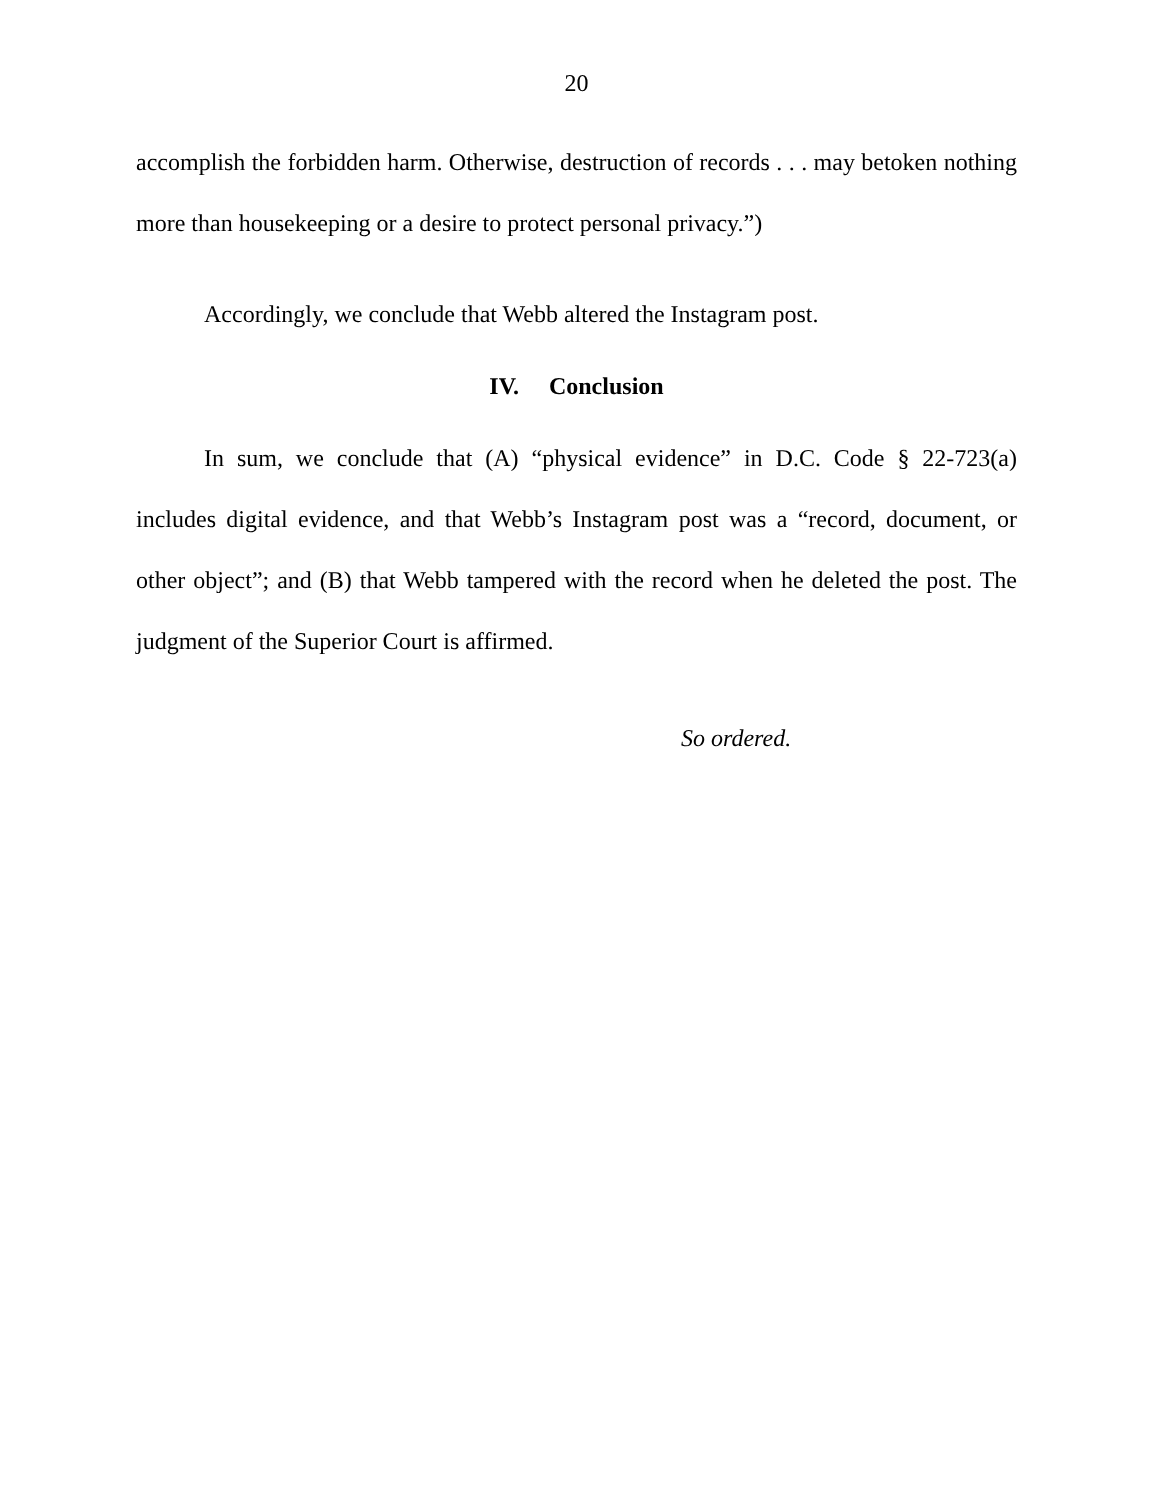20
accomplish the forbidden harm. Otherwise, destruction of records . . . may betoken nothing more than housekeeping or a desire to protect personal privacy.”)
Accordingly, we conclude that Webb altered the Instagram post.
IV. Conclusion
In sum, we conclude that (A) “physical evidence” in D.C. Code § 22-723(a) includes digital evidence, and that Webb’s Instagram post was a “record, document, or other object”; and (B) that Webb tampered with the record when he deleted the post. The judgment of the Superior Court is affirmed.
So ordered.